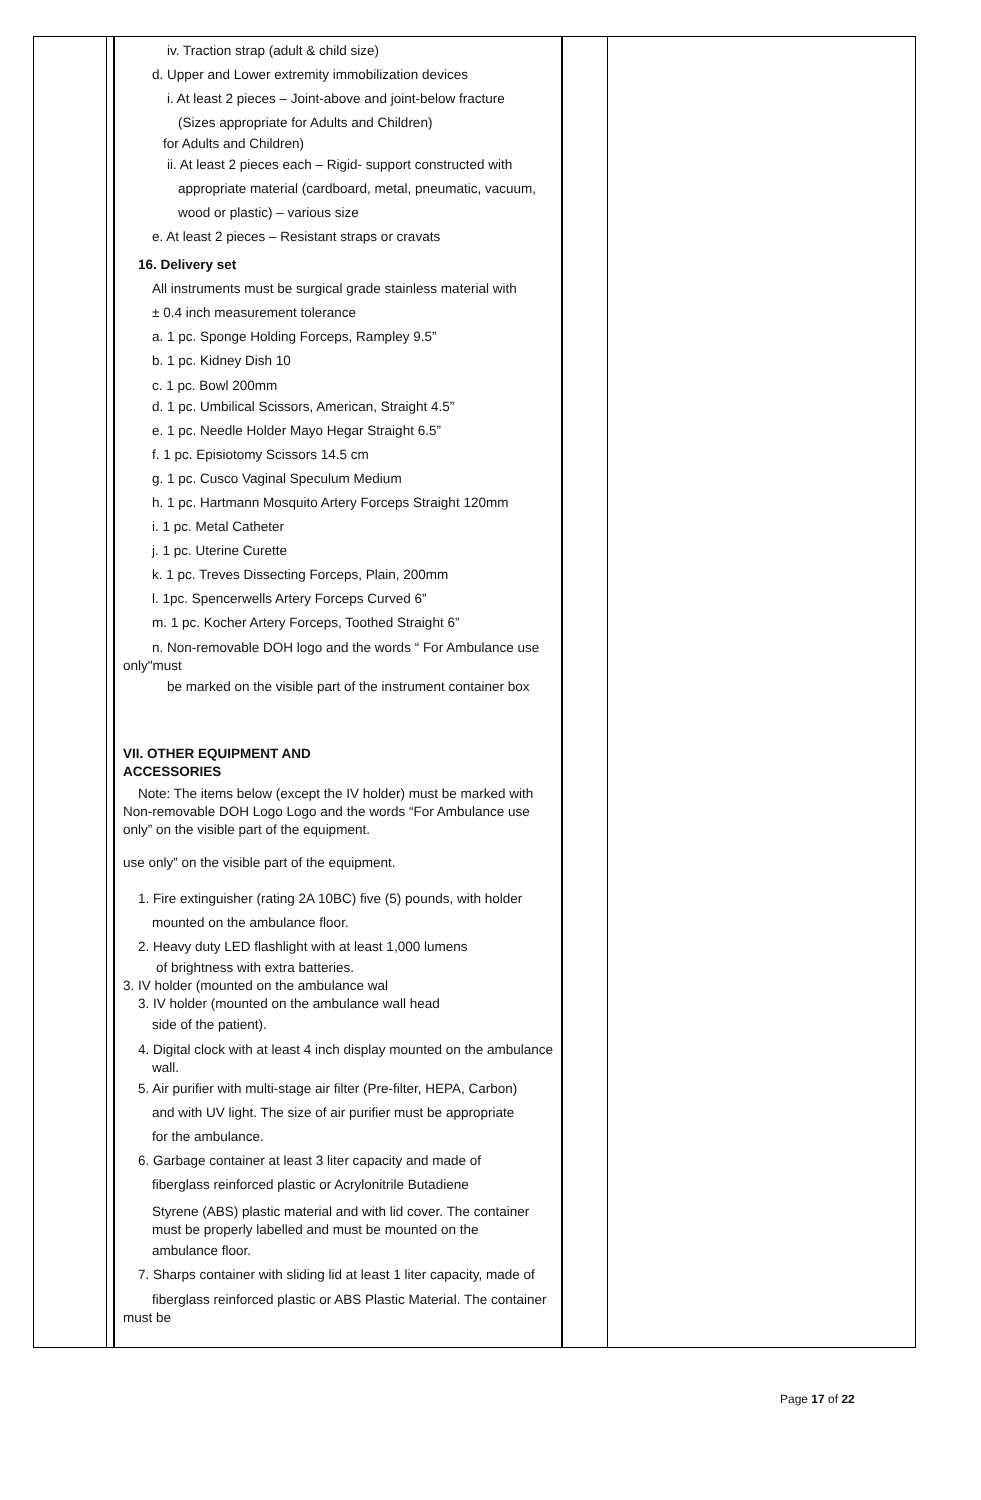| | | iv. Traction strap (adult & child size) d. Upper and Lower extremity immobilization devices i. At least 2 pieces – Joint-above and joint-below fracture (Sizes appropriate for Adults and Children) for Adults and Children) ii. At least 2 pieces each – Rigid- support constructed with appropriate material (cardboard, metal, pneumatic, vacuum, wood or plastic) – various size e. At least 2 pieces – Resistant straps or cravats 16. Delivery set All instruments must be surgical grade stainless material with ± 0.4 inch measurement tolerance a. 1 pc. Sponge Holding Forceps, Rampley 9.5” b. 1 pc. Kidney Dish 10 c. 1 pc. Bowl 200mm d. 1 pc. Umbilical Scissors, American, Straight 4.5” e. 1 pc. Needle Holder Mayo Hegar Straight 6.5” f. 1 pc. Episiotomy Scissors 14.5 cm g. 1 pc. Cusco Vaginal Speculum Medium h. 1 pc. Hartmann Mosquito Artery Forceps Straight 120mm i. 1 pc. Metal Catheter j. 1 pc. Uterine Curette k. 1 pc. Treves Dissecting Forceps, Plain, 200mm l. 1pc. Spencerwells Artery Forceps Curved 6” m. 1 pc. Kocher Artery Forceps, Toothed Straight 6” n. Non-removable DOH logo and the words “ For Ambulance use only"must be marked on the visible part of the instrument container box VII. OTHER EQUIPMENT AND ACCESSORIES Note: The items below (except the IV holder) must be marked with Non-removable DOH Logo Logo and the words “For Ambulance use only” on the visible part of the equipment. use only” on the visible part of the equipment. 1. Fire extinguisher (rating 2A 10BC) five (5) pounds, with holder mounted on the ambulance floor. 2. Heavy duty LED flashlight with at least 1,000 lumens of brightness with extra batteries. 3. IV holder (mounted on the ambulance wal 3. IV holder (mounted on the ambulance wall head side of the patient). 4. Digital clock with at least 4 inch display mounted on the ambulance wall. 5. Air purifier with multi-stage air filter (Pre-filter, HEPA, Carbon) and with UV light. The size of air purifier must be appropriate for the ambulance. 6. Garbage container at least 3 liter capacity and made of fiberglass reinforced plastic or Acrylonitrile Butadiene Styrene (ABS) plastic material and with lid cover. The container must be properly labelled and must be mounted on the ambulance floor. 7. Sharps container with sliding lid at least 1 liter capacity, made of fiberglass reinforced plastic or ABS Plastic Material. The container must be | | |
Page 17 of 22